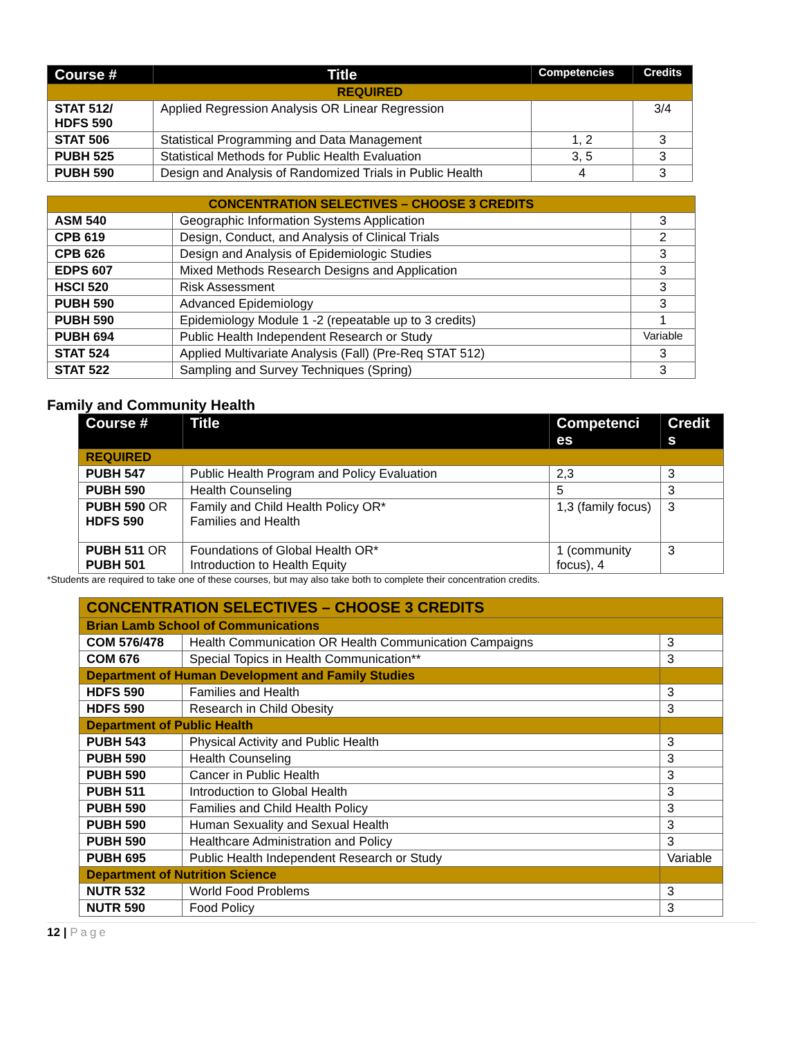| Course # | Title | Competencies | Credits |
| --- | --- | --- | --- |
| REQUIRED | | | |
| STAT 512/ HDFS 590 | Applied Regression Analysis OR Linear Regression | | 3/4 |
| STAT 506 | Statistical Programming and Data Management | 1, 2 | 3 |
| PUBH 525 | Statistical Methods for Public Health Evaluation | 3, 5 | 3 |
| PUBH 590 | Design and Analysis of Randomized Trials in Public Health | 4 | 3 |
| CONCENTRATION SELECTIVES – CHOOSE 3 CREDITS | | |
| ASM 540 | Geographic Information Systems Application | 3 |
| CPB 619 | Design, Conduct, and Analysis of Clinical Trials | 2 |
| CPB 626 | Design and Analysis of Epidemiologic Studies | 3 |
| EDPS 607 | Mixed Methods Research Designs and Application | 3 |
| HSCI 520 | Risk Assessment | 3 |
| PUBH 590 | Advanced Epidemiology | 3 |
| PUBH 590 | Epidemiology Module 1 -2 (repeatable up to 3 credits) | 1 |
| PUBH 694 | Public Health Independent Research or Study | Variable |
| STAT 524 | Applied Multivariate Analysis (Fall) (Pre-Req STAT 512) | 3 |
| STAT 522 | Sampling and Survey Techniques (Spring) | 3 |
Family and Community Health
| Course # | Title | Competenci es | Credit s |
| --- | --- | --- | --- |
| REQUIRED | | | |
| PUBH 547 | Public Health Program and Policy Evaluation | 2,3 | 3 |
| PUBH 590 | Health Counseling | 5 | 3 |
| PUBH 590 OR HDFS 590 | Family and Child Health Policy OR* Families and Health | 1,3 (family focus) | 3 |
| PUBH 511 OR PUBH 501 | Foundations of Global Health OR* Introduction to Health Equity | 1 (community focus), 4 | 3 |
*Students are required to take one of these courses, but may also take both to complete their concentration credits.
| CONCENTRATION SELECTIVES – CHOOSE 3 CREDITS | | |
| Brian Lamb School of Communications | | |
| COM 576/478 | Health Communication OR Health Communication Campaigns | 3 |
| COM 676 | Special Topics in Health Communication** | 3 |
| Department of Human Development and Family Studies | | |
| HDFS 590 | Families and Health | 3 |
| HDFS 590 | Research in Child Obesity | 3 |
| Department of Public Health | | |
| PUBH 543 | Physical Activity and Public Health | 3 |
| PUBH 590 | Health Counseling | 3 |
| PUBH 590 | Cancer in Public Health | 3 |
| PUBH 511 | Introduction to Global Health | 3 |
| PUBH 590 | Families and Child Health Policy | 3 |
| PUBH 590 | Human Sexuality and Sexual Health | 3 |
| PUBH 590 | Healthcare Administration and Policy | 3 |
| PUBH 695 | Public Health Independent Research or Study | Variable |
| Department of Nutrition Science | | |
| NUTR 532 | World Food Problems | 3 |
| NUTR 590 | Food Policy | 3 |
12 | Page